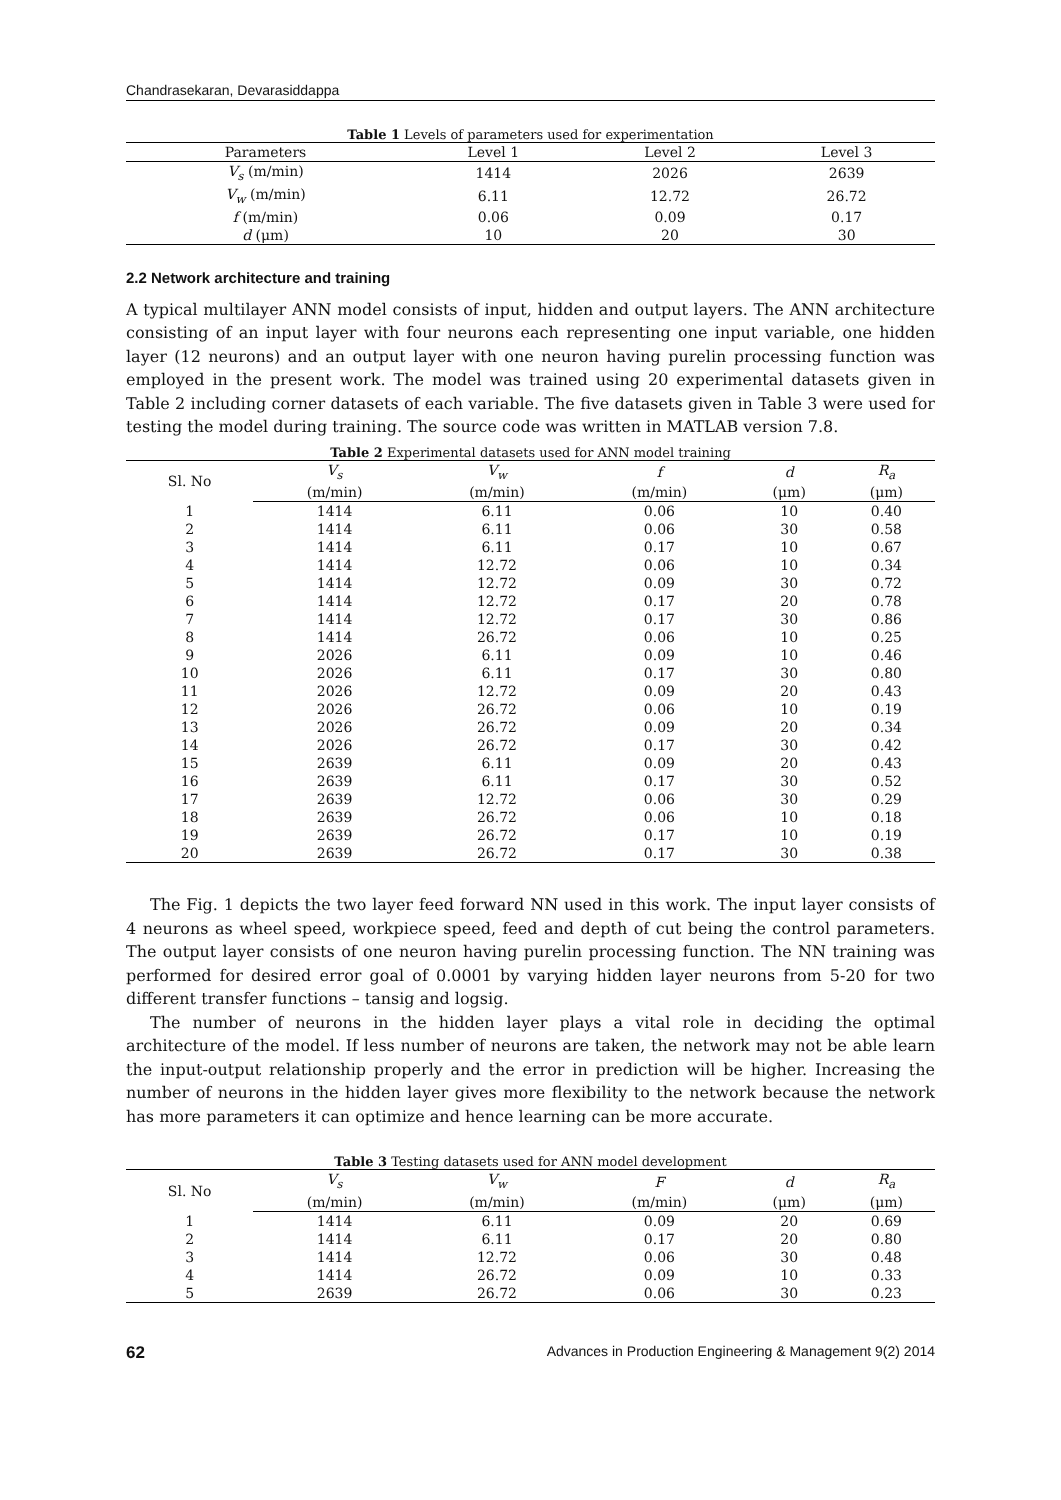Chandrasekaran, Devarasiddappa
Table 1 Levels of parameters used for experimentation
| Parameters | Level 1 | Level 2 | Level 3 |
| --- | --- | --- | --- |
| V<sub>s</sub> (m/min) | 1414 | 2026 | 2639 |
| V<sub>w</sub> (m/min) | 6.11 | 12.72 | 26.72 |
| f (m/min) | 0.06 | 0.09 | 0.17 |
| d (μm) | 10 | 20 | 30 |
2.2 Network architecture and training
A typical multilayer ANN model consists of input, hidden and output layers. The ANN architecture consisting of an input layer with four neurons each representing one input variable, one hidden layer (12 neurons) and an output layer with one neuron having purelin processing function was employed in the present work. The model was trained using 20 experimental datasets given in Table 2 including corner datasets of each variable. The five datasets given in Table 3 were used for testing the model during training. The source code was written in MATLAB version 7.8.
Table 2 Experimental datasets used for ANN model training
| Sl. No | V<sub>s</sub> | V<sub>w</sub> | f | d | R<sub>a</sub> |
| --- | --- | --- | --- | --- | --- |
| | (m/min) | (m/min) | (m/min) | (μm) | (μm) |
| 1 | 1414 | 6.11 | 0.06 | 10 | 0.40 |
| 2 | 1414 | 6.11 | 0.06 | 30 | 0.58 |
| 3 | 1414 | 6.11 | 0.17 | 10 | 0.67 |
| 4 | 1414 | 12.72 | 0.06 | 10 | 0.34 |
| 5 | 1414 | 12.72 | 0.09 | 30 | 0.72 |
| 6 | 1414 | 12.72 | 0.17 | 20 | 0.78 |
| 7 | 1414 | 12.72 | 0.17 | 30 | 0.86 |
| 8 | 1414 | 26.72 | 0.06 | 10 | 0.25 |
| 9 | 2026 | 6.11 | 0.09 | 10 | 0.46 |
| 10 | 2026 | 6.11 | 0.17 | 30 | 0.80 |
| 11 | 2026 | 12.72 | 0.09 | 20 | 0.43 |
| 12 | 2026 | 26.72 | 0.06 | 10 | 0.19 |
| 13 | 2026 | 26.72 | 0.09 | 20 | 0.34 |
| 14 | 2026 | 26.72 | 0.17 | 30 | 0.42 |
| 15 | 2639 | 6.11 | 0.09 | 20 | 0.43 |
| 16 | 2639 | 6.11 | 0.17 | 30 | 0.52 |
| 17 | 2639 | 12.72 | 0.06 | 30 | 0.29 |
| 18 | 2639 | 26.72 | 0.06 | 10 | 0.18 |
| 19 | 2639 | 26.72 | 0.17 | 10 | 0.19 |
| 20 | 2639 | 26.72 | 0.17 | 30 | 0.38 |
The Fig. 1 depicts the two layer feed forward NN used in this work. The input layer consists of 4 neurons as wheel speed, workpiece speed, feed and depth of cut being the control parameters. The output layer consists of one neuron having purelin processing function. The NN training was performed for desired error goal of 0.0001 by varying hidden layer neurons from 5-20 for two different transfer functions – tansig and logsig.
The number of neurons in the hidden layer plays a vital role in deciding the optimal architecture of the model. If less number of neurons are taken, the network may not be able learn the input-output relationship properly and the error in prediction will be higher. Increasing the number of neurons in the hidden layer gives more flexibility to the network because the network has more parameters it can optimize and hence learning can be more accurate.
Table 3 Testing datasets used for ANN model development
| Sl. No | V<sub>s</sub> | V<sub>w</sub> | F | d | R<sub>a</sub> |
| --- | --- | --- | --- | --- | --- |
| | (m/min) | (m/min) | (m/min) | (μm) | (μm) |
| 1 | 1414 | 6.11 | 0.09 | 20 | 0.69 |
| 2 | 1414 | 6.11 | 0.17 | 20 | 0.80 |
| 3 | 1414 | 12.72 | 0.06 | 30 | 0.48 |
| 4 | 1414 | 26.72 | 0.09 | 10 | 0.33 |
| 5 | 2639 | 26.72 | 0.06 | 30 | 0.23 |
62 Advances in Production Engineering & Management 9(2) 2014